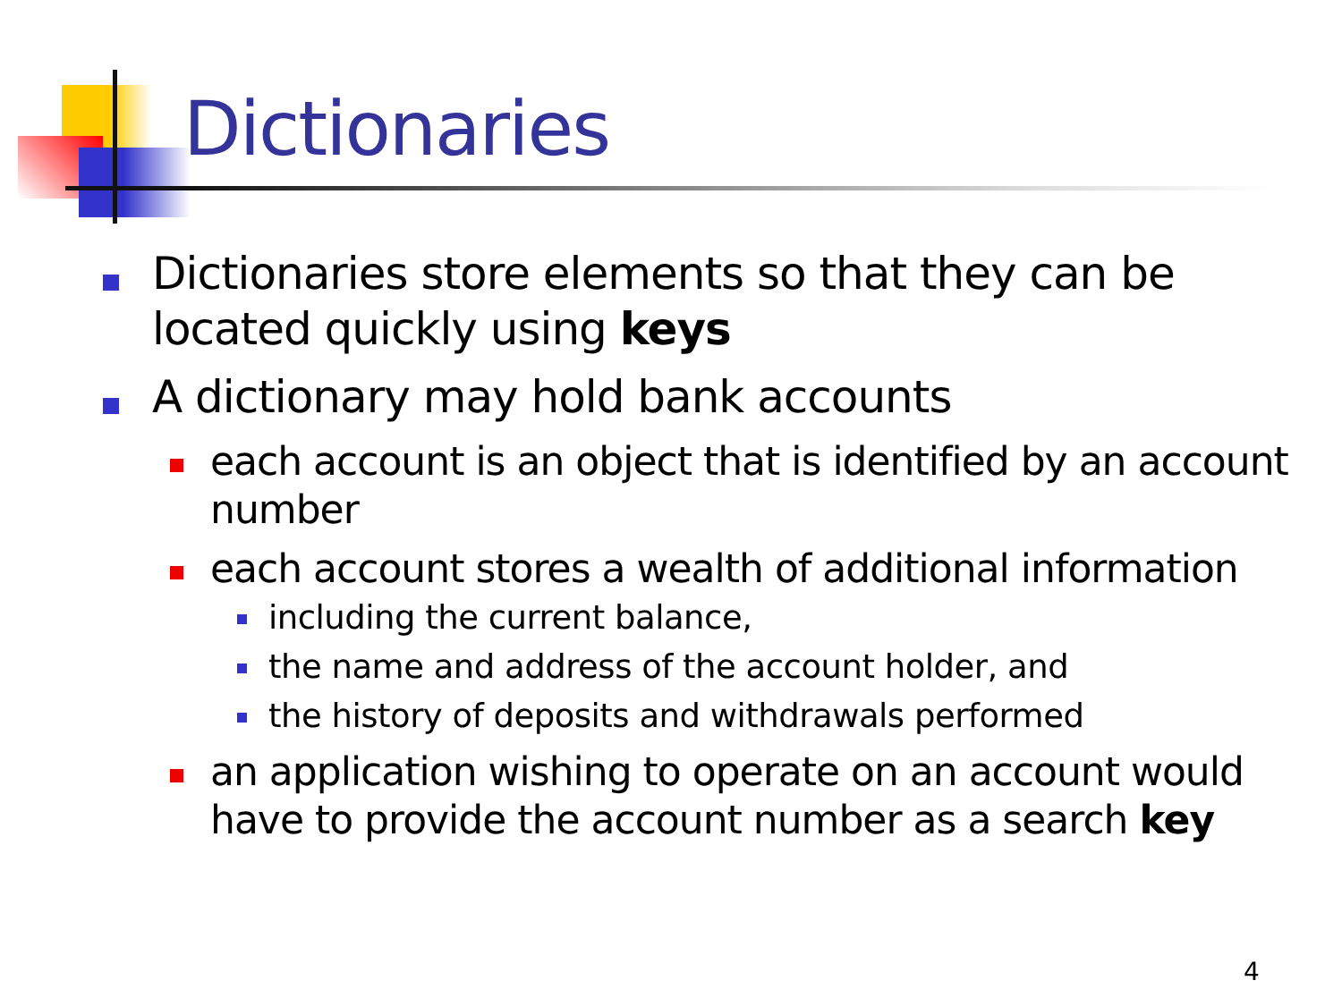Dictionaries
Dictionaries store elements so that they can be located quickly using keys
A dictionary may hold bank accounts
each account is an object that is identified by an account number
each account stores a wealth of additional information
including the current balance,
the name and address of the account holder, and
the history of deposits and withdrawals performed
an application wishing to operate on an account would have to provide the account number as a search key
4